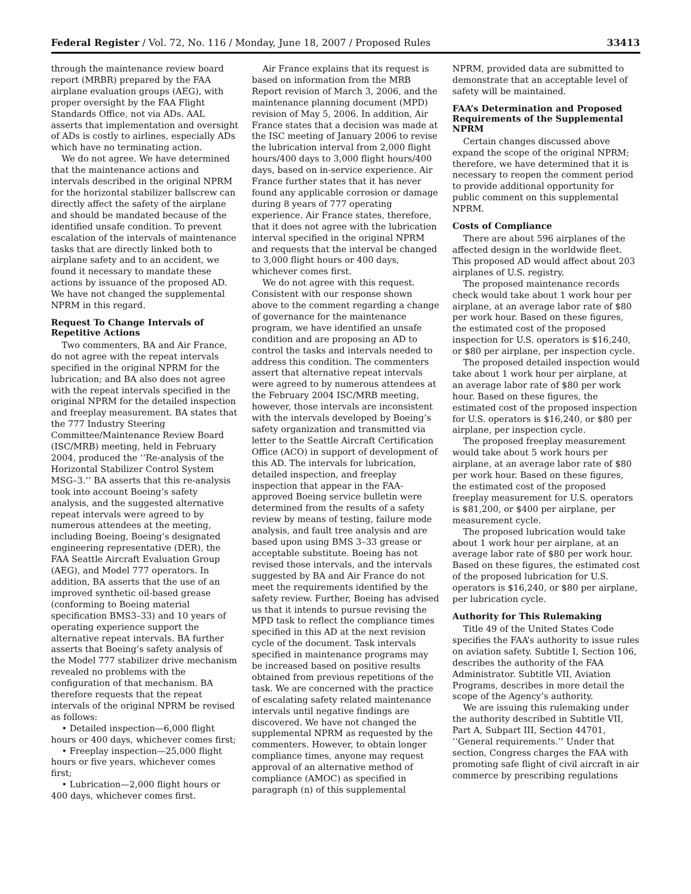Federal Register / Vol. 72, No. 116 / Monday, June 18, 2007 / Proposed Rules 33413
through the maintenance review board report (MRBR) prepared by the FAA airplane evaluation groups (AEG), with proper oversight by the FAA Flight Standards Office, not via ADs. AAL asserts that implementation and oversight of ADs is costly to airlines, especially ADs which have no terminating action.
We do not agree. We have determined that the maintenance actions and intervals described in the original NPRM for the horizontal stabilizer ballscrew can directly affect the safety of the airplane and should be mandated because of the identified unsafe condition. To prevent escalation of the intervals of maintenance tasks that are directly linked both to airplane safety and to an accident, we found it necessary to mandate these actions by issuance of the proposed AD. We have not changed the supplemental NPRM in this regard.
Request To Change Intervals of Repetitive Actions
Two commenters, BA and Air France, do not agree with the repeat intervals specified in the original NPRM for the lubrication; and BA also does not agree with the repeat intervals specified in the original NPRM for the detailed inspection and freeplay measurement. BA states that the 777 Industry Steering Committee/Maintenance Review Board (ISC/MRB) meeting, held in February 2004, produced the ‘‘Re-analysis of the Horizontal Stabilizer Control System MSG–3.’’ BA asserts that this re-analysis took into account Boeing’s safety analysis, and the suggested alternative repeat intervals were agreed to by numerous attendees at the meeting, including Boeing, Boeing’s designated engineering representative (DER), the FAA Seattle Aircraft Evaluation Group (AEG), and Model 777 operators. In addition, BA asserts that the use of an improved synthetic oil-based grease (conforming to Boeing material specification BMS3–33) and 10 years of operating experience support the alternative repeat intervals. BA further asserts that Boeing’s safety analysis of the Model 777 stabilizer drive mechanism revealed no problems with the configuration of that mechanism. BA therefore requests that the repeat intervals of the original NPRM be revised as follows:
• Detailed inspection—6,000 flight hours or 400 days, whichever comes first;
• Freeplay inspection—25,000 flight hours or five years, whichever comes first;
• Lubrication—2,000 flight hours or 400 days, whichever comes first.
Air France explains that its request is based on information from the MRB Report revision of March 3, 2006, and the maintenance planning document (MPD) revision of May 5, 2006. In addition, Air France states that a decision was made at the ISC meeting of January 2006 to revise the lubrication interval from 2,000 flight hours/400 days to 3,000 flight hours/400 days, based on in-service experience. Air France further states that it has never found any applicable corrosion or damage during 8 years of 777 operating experience. Air France states, therefore, that it does not agree with the lubrication interval specified in the original NPRM and requests that the interval be changed to 3,000 flight hours or 400 days, whichever comes first.
We do not agree with this request. Consistent with our response shown above to the comment regarding a change of governance for the maintenance program, we have identified an unsafe condition and are proposing an AD to control the tasks and intervals needed to address this condition. The commenters assert that alternative repeat intervals were agreed to by numerous attendees at the February 2004 ISC/MRB meeting, however, those intervals are inconsistent with the intervals developed by Boeing’s safety organization and transmitted via letter to the Seattle Aircraft Certification Office (ACO) in support of development of this AD. The intervals for lubrication, detailed inspection, and freeplay inspection that appear in the FAA-approved Boeing service bulletin were determined from the results of a safety review by means of testing, failure mode analysis, and fault tree analysis and are based upon using BMS 3–33 grease or acceptable substitute. Boeing has not revised those intervals, and the intervals suggested by BA and Air France do not meet the requirements identified by the safety review. Further, Boeing has advised us that it intends to pursue revising the MPD task to reflect the compliance times specified in this AD at the next revision cycle of the document. Task intervals specified in maintenance programs may be increased based on positive results obtained from previous repetitions of the task. We are concerned with the practice of escalating safety related maintenance intervals until negative findings are discovered. We have not changed the supplemental NPRM as requested by the commenters. However, to obtain longer compliance times, anyone may request approval of an alternative method of compliance (AMOC) as specified in paragraph (n) of this supplemental NPRM, provided data are submitted to demonstrate that an acceptable level of safety will be maintained.
FAA’s Determination and Proposed Requirements of the Supplemental NPRM
Certain changes discussed above expand the scope of the original NPRM; therefore, we have determined that it is necessary to reopen the comment period to provide additional opportunity for public comment on this supplemental NPRM.
Costs of Compliance
There are about 596 airplanes of the affected design in the worldwide fleet. This proposed AD would affect about 203 airplanes of U.S. registry.
The proposed maintenance records check would take about 1 work hour per airplane, at an average labor rate of $80 per work hour. Based on these figures, the estimated cost of the proposed inspection for U.S. operators is $16,240, or $80 per airplane, per inspection cycle.
The proposed detailed inspection would take about 1 work hour per airplane, at an average labor rate of $80 per work hour. Based on these figures, the estimated cost of the proposed inspection for U.S. operators is $16,240, or $80 per airplane, per inspection cycle.
The proposed freeplay measurement would take about 5 work hours per airplane, at an average labor rate of $80 per work hour. Based on these figures, the estimated cost of the proposed freeplay measurement for U.S. operators is $81,200, or $400 per airplane, per measurement cycle.
The proposed lubrication would take about 1 work hour per airplane, at an average labor rate of $80 per work hour. Based on these figures, the estimated cost of the proposed lubrication for U.S. operators is $16,240, or $80 per airplane, per lubrication cycle.
Authority for This Rulemaking
Title 49 of the United States Code specifies the FAA’s authority to issue rules on aviation safety. Subtitle I, Section 106, describes the authority of the FAA Administrator. Subtitle VII, Aviation Programs, describes in more detail the scope of the Agency’s authority.
We are issuing this rulemaking under the authority described in Subtitle VII, Part A, Subpart III, Section 44701, ‘‘General requirements.’’ Under that section, Congress charges the FAA with promoting safe flight of civil aircraft in air commerce by prescribing regulations